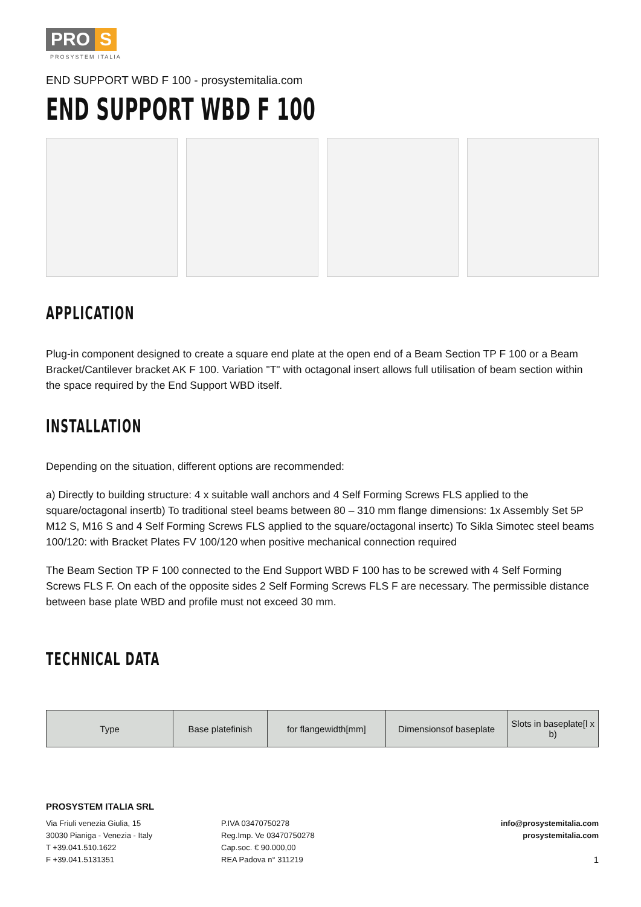PRO S
PROSYSTEM ITALIA
END SUPPORT WBD F 100 - prosystemitalia.com
END SUPPORT WBD F 100
APPLICATION
Plug-in component designed to create a square end plate at the open end of a Beam Section TP F 100 or a Beam Bracket/Cantilever bracket AK F 100. Variation "T" with octagonal insert allows full utilisation of beam section within the space required by the End Support WBD itself.
INSTALLATION
Depending on the situation, different options are recommended:
a) Directly to building structure: 4 x suitable wall anchors and 4 Self Forming Screws FLS applied to the square/octagonal insertb) To traditional steel beams between 80 – 310 mm flange dimensions: 1x Assembly Set 5P M12 S, M16 S and 4 Self Forming Screws FLS applied to the square/octagonal insertc) To Sikla Simotec steel beams 100/120: with Bracket Plates FV 100/120 when positive mechanical connection required
The Beam Section TP F 100 connected to the End Support WBD F 100 has to be screwed with 4 Self Forming Screws FLS F. On each of the opposite sides 2 Self Forming Screws FLS F are necessary. The permissible distance between base plate WBD and profile must not exceed 30 mm.
TECHNICAL DATA
| Type | Base platefinish | for flangewidth[mm] | Dimensionsof baseplate | Slots in baseplate[l x b) |
| --- | --- | --- | --- | --- |
PROSYSTEM ITALIA SRL
Via Friuli venezia Giulia, 15
30030 Pianiga - Venezia - Italy
T +39.041.510.1622
F +39.041.5131351
P.IVA 03470750278
Reg.Imp. Ve 03470750278
Cap.soc. € 90.000,00
REA Padova n° 311219
info@prosystemitalia.com
prosystemitalia.com
1